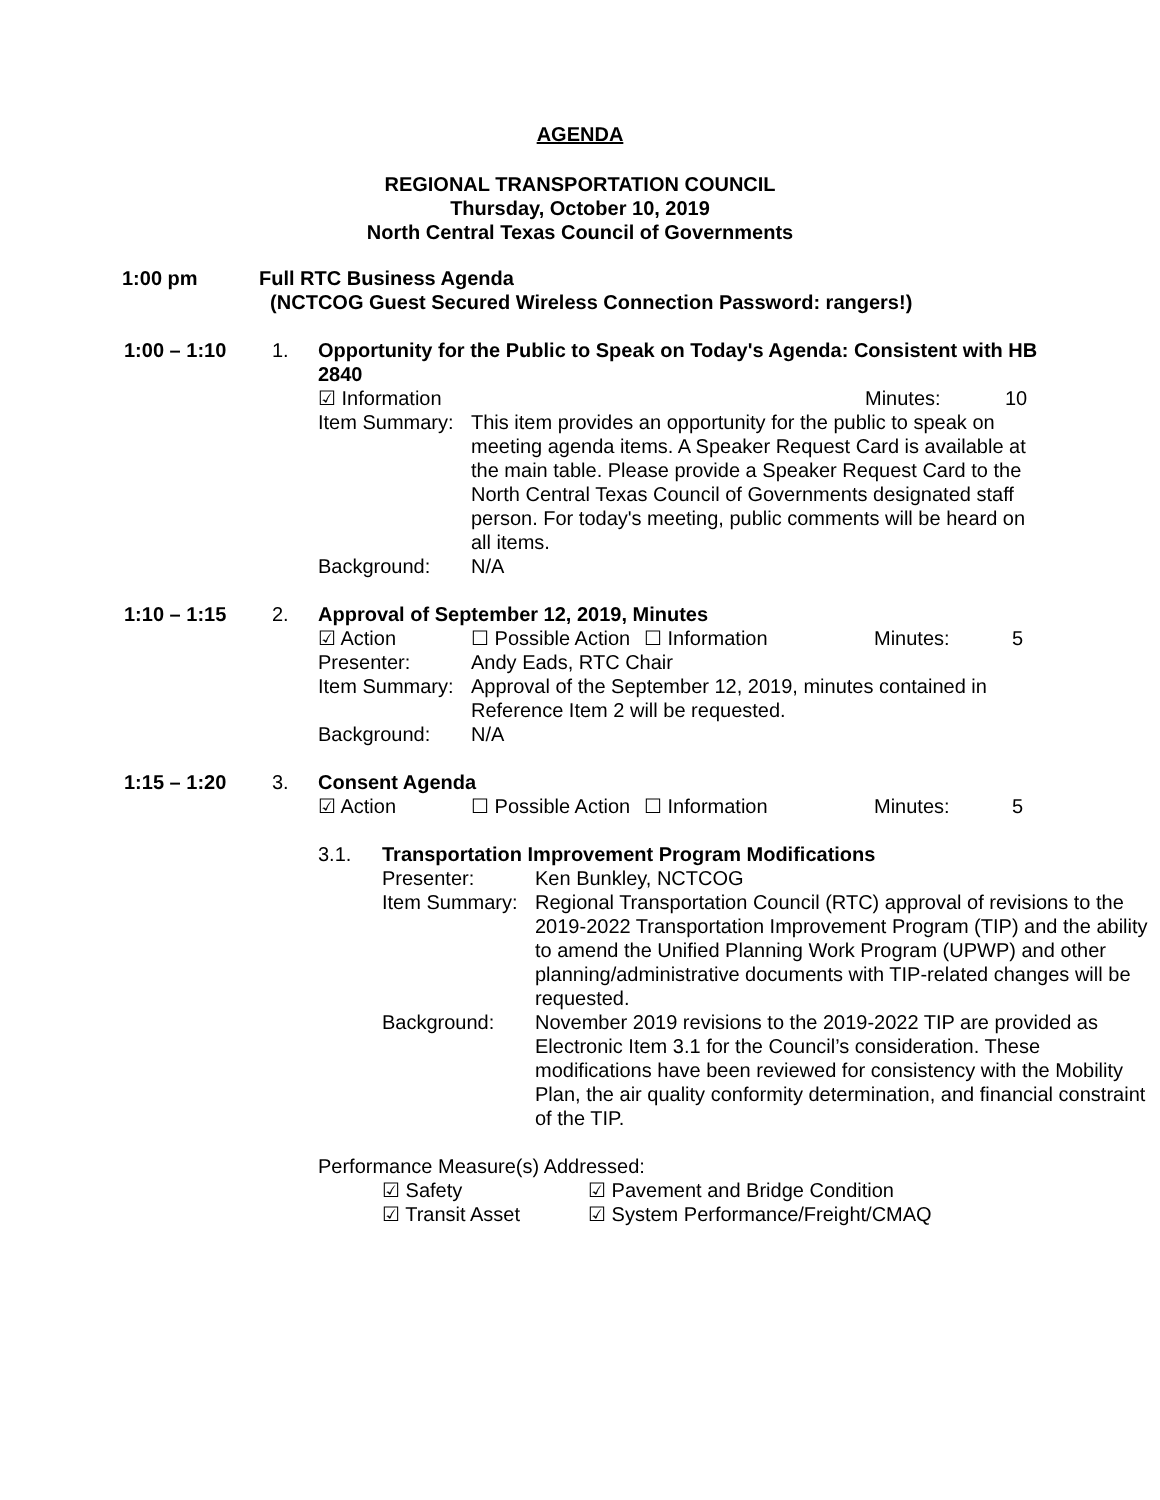AGENDA
REGIONAL TRANSPORTATION COUNCIL
Thursday, October 10, 2019
North Central Texas Council of Governments
1:00 pm Full RTC Business Agenda
(NCTCOG Guest Secured Wireless Connection Password: rangers!)
1:00 – 1:10 1. Opportunity for the Public to Speak on Today's Agenda: Consistent with HB 2840
☑ Information Minutes: 10
Item Summary:
This item provides an opportunity for the public to speak on meeting agenda items. A Speaker Request Card is available at the main table. Please provide a Speaker Request Card to the North Central Texas Council of Governments designated staff person. For today's meeting, public comments will be heard on all items.
Background: N/A
1:10 – 1:15 2. Approval of September 12, 2019, Minutes
☑ Action ☐ Possible Action ☐ Information Minutes: 5
Presenter: Andy Eads, RTC Chair
Item Summary:
Approval of the September 12, 2019, minutes contained in Reference Item 2 will be requested.
Background: N/A
1:15 – 1:20 3. Consent Agenda
☑ Action ☐ Possible Action ☐ Information Minutes: 5
3.1. Transportation Improvement Program Modifications
Presenter: Ken Bunkley, NCTCOG
Item Summary:
Regional Transportation Council (RTC) approval of revisions to the 2019-2022 Transportation Improvement Program (TIP) and the ability to amend the Unified Planning Work Program (UPWP) and other planning/administrative documents with TIP-related changes will be requested.
Background: November 2019 revisions to the 2019-2022 TIP are provided as Electronic Item 3.1 for the Council’s consideration. These modifications have been reviewed for consistency with the Mobility Plan, the air quality conformity determination, and financial constraint of the TIP.
Performance Measure(s) Addressed:
☑ Safety ☑ Pavement and Bridge Condition
☑ Transit Asset ☑ System Performance/Freight/CMAQ